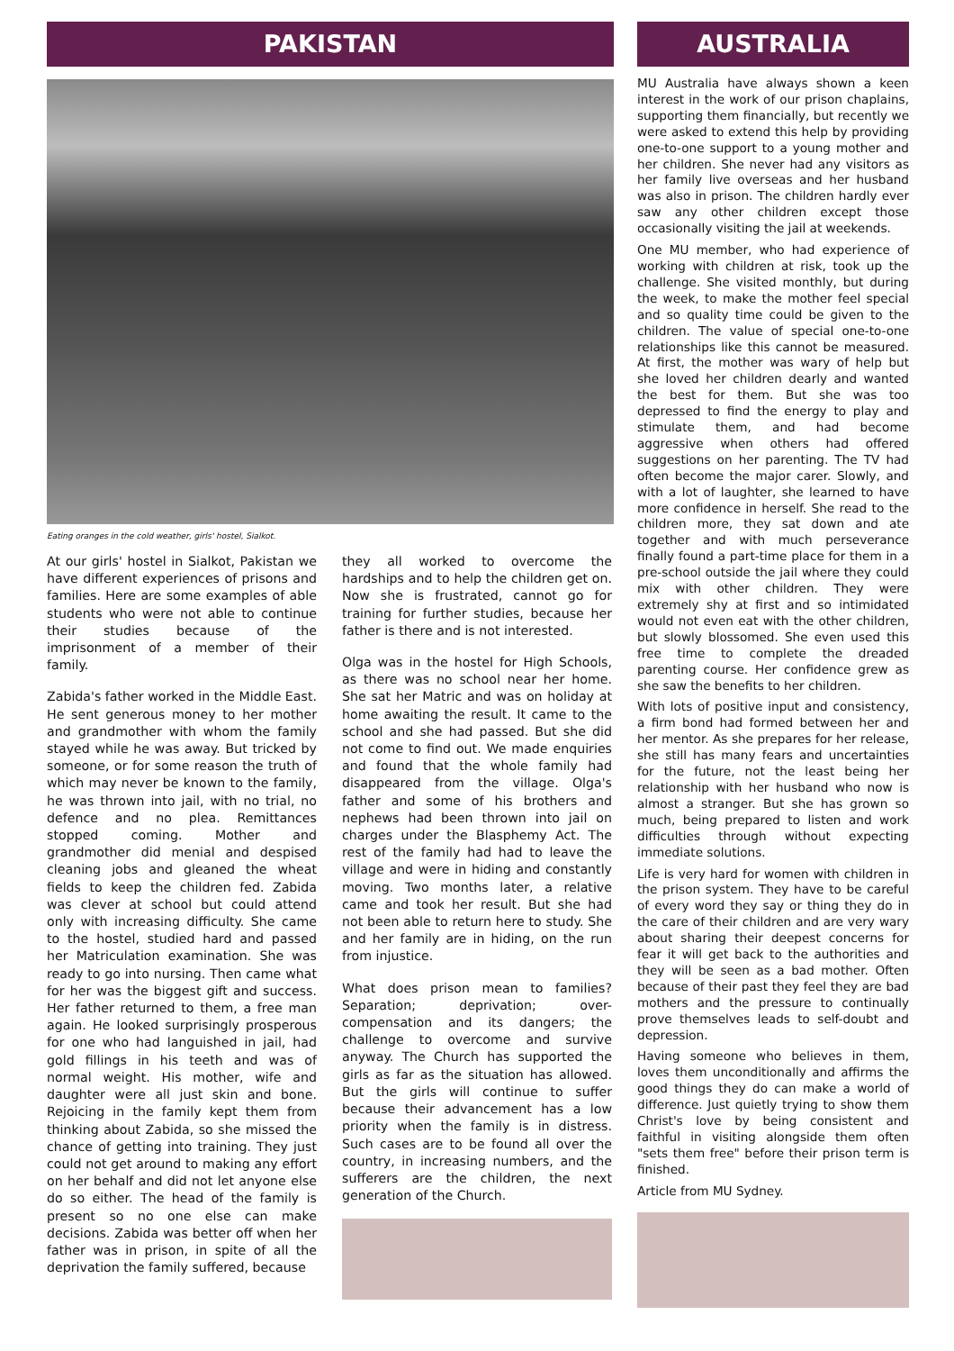PAKISTAN
Eating oranges in the cold weather, girls' hostel, Sialkot.
At our girls' hostel in Sialkot, Pakistan we have different experiences of prisons and families. Here are some examples of able students who were not able to continue their studies because of the imprisonment of a member of their family.
Zabida's father worked in the Middle East. He sent generous money to her mother and grandmother with whom the family stayed while he was away. But tricked by someone, or for some reason the truth of which may never be known to the family, he was thrown into jail, with no trial, no defence and no plea. Remittances stopped coming. Mother and grandmother did menial and despised cleaning jobs and gleaned the wheat fields to keep the children fed. Zabida was clever at school but could attend only with increasing difficulty. She came to the hostel, studied hard and passed her Matriculation examination. She was ready to go into nursing. Then came what for her was the biggest gift and success. Her father returned to them, a free man again. He looked surprisingly prosperous for one who had languished in jail, had gold fillings in his teeth and was of normal weight. His mother, wife and daughter were all just skin and bone. Rejoicing in the family kept them from thinking about Zabida, so she missed the chance of getting into training. They just could not get around to making any effort on her behalf and did not let anyone else do so either. The head of the family is present so no one else can make decisions. Zabida was better off when her father was in prison, in spite of all the deprivation the family suffered, because
they all worked to overcome the hardships and to help the children get on. Now she is frustrated, cannot go for training for further studies, because her father is there and is not interested.
Olga was in the hostel for High Schools, as there was no school near her home. She sat her Matric and was on holiday at home awaiting the result. It came to the school and she had passed. But she did not come to find out. We made enquiries and found that the whole family had disappeared from the village. Olga's father and some of his brothers and nephews had been thrown into jail on charges under the Blasphemy Act. The rest of the family had had to leave the village and were in hiding and constantly moving. Two months later, a relative came and took her result. But she had not been able to return here to study. She and her family are in hiding, on the run from injustice.
What does prison mean to families? Separation; deprivation; over-compensation and its dangers; the challenge to overcome and survive anyway. The Church has supported the girls as far as the situation has allowed. But the girls will continue to suffer because their advancement has a low priority when the family is in distress. Such cases are to be found all over the country, in increasing numbers, and the sufferers are the children, the next generation of the Church.
AUSTRALIA
MU Australia have always shown a keen interest in the work of our prison chaplains, supporting them financially, but recently we were asked to extend this help by providing one-to-one support to a young mother and her children. She never had any visitors as her family live overseas and her husband was also in prison. The children hardly ever saw any other children except those occasionally visiting the jail at weekends.
One MU member, who had experience of working with children at risk, took up the challenge. She visited monthly, but during the week, to make the mother feel special and so quality time could be given to the children. The value of special one-to-one relationships like this cannot be measured. At first, the mother was wary of help but she loved her children dearly and wanted the best for them. But she was too depressed to find the energy to play and stimulate them, and had become aggressive when others had offered suggestions on her parenting. The TV had often become the major carer. Slowly, and with a lot of laughter, she learned to have more confidence in herself. She read to the children more, they sat down and ate together and with much perseverance finally found a part-time place for them in a pre-school outside the jail where they could mix with other children. They were extremely shy at first and so intimidated would not even eat with the other children, but slowly blossomed. She even used this free time to complete the dreaded parenting course. Her confidence grew as she saw the benefits to her children.
With lots of positive input and consistency, a firm bond had formed between her and her mentor. As she prepares for her release, she still has many fears and uncertainties for the future, not the least being her relationship with her husband who now is almost a stranger. But she has grown so much, being prepared to listen and work difficulties through without expecting immediate solutions.
Life is very hard for women with children in the prison system. They have to be careful of every word they say or thing they do in the care of their children and are very wary about sharing their deepest concerns for fear it will get back to the authorities and they will be seen as a bad mother. Often because of their past they feel they are bad mothers and the pressure to continually prove themselves leads to self-doubt and depression.
Having someone who believes in them, loves them unconditionally and affirms the good things they do can make a world of difference. Just quietly trying to show them Christ's love by being consistent and faithful in visiting alongside them often "sets them free" before their prison term is finished.
Article from MU Sydney.